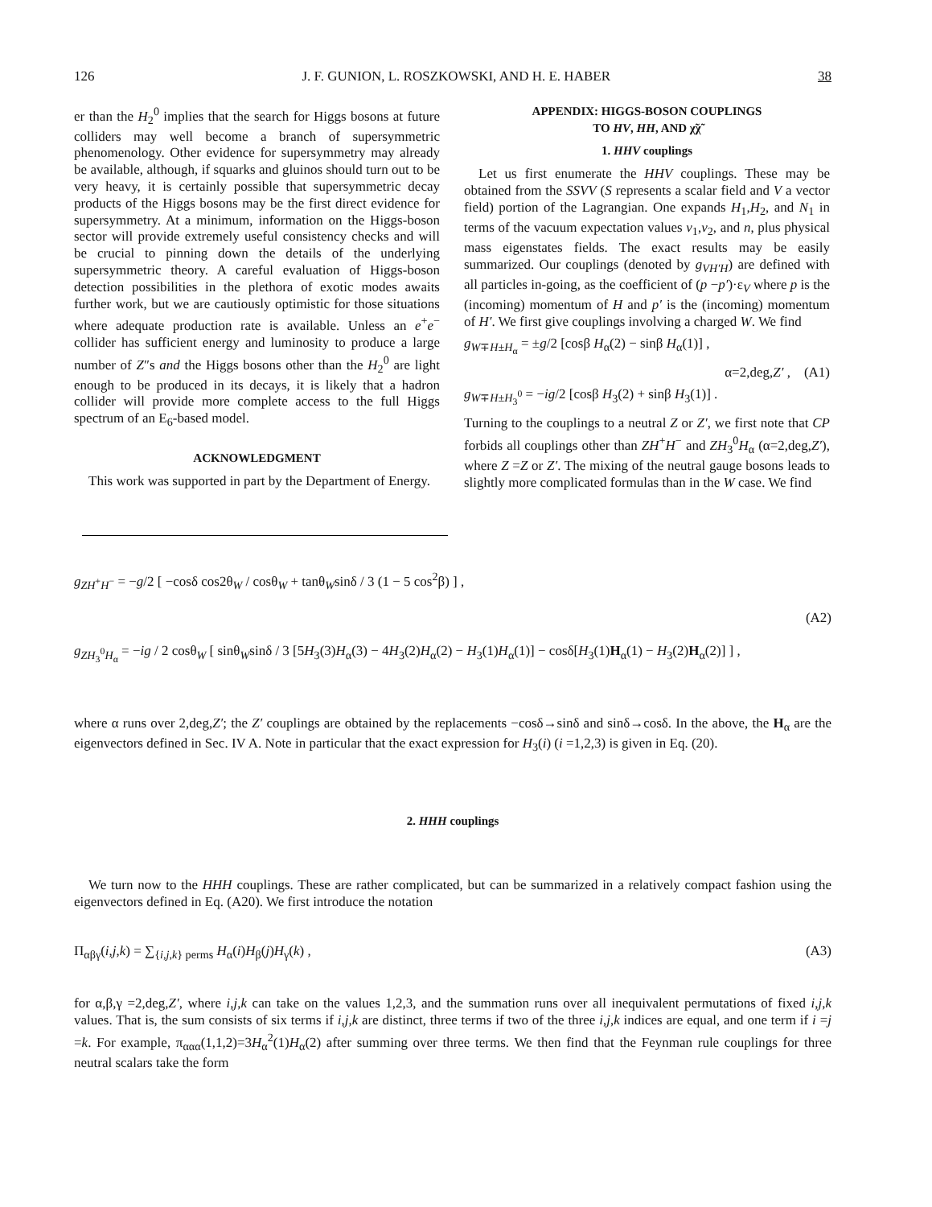126 J. F. GUNION, L. ROSZKOWSKI, AND H. E. HABER 38
er than the H<sub>2</sub><sup>0</sup> implies that the search for Higgs bosons at future colliders may well become a branch of supersymmetric phenomenology. Other evidence for supersymmetry may already be available, although, if squarks and gluinos should turn out to be very heavy, it is certainly possible that supersymmetric decay products of the Higgs bosons may be the first direct evidence for supersymmetry. At a minimum, information on the Higgs-boson sector will provide extremely useful consistency checks and will be crucial to pinning down the details of the underlying supersymmetric theory. A careful evaluation of Higgs-boson detection possibilities in the plethora of exotic modes awaits further work, but we are cautiously optimistic for those situations where adequate production rate is available. Unless an e<sup>+</sup>e<sup>−</sup> collider has sufficient energy and luminosity to produce a large number of Z″s and the Higgs bosons other than the H<sub>2</sub><sup>0</sup> are light enough to be produced in its decays, it is likely that a hadron collider will provide more complete access to the full Higgs spectrum of an E<sub>6</sub>-based model.
ACKNOWLEDGMENT
This work was supported in part by the Department of Energy.
APPENDIX: HIGGS-BOSON COUPLINGS
TO HV, HH, AND χ̃χ̃
1. HHV couplings
Let us first enumerate the HHV couplings. These may be obtained from the SSVV (S represents a scalar field and V a vector field) portion of the Lagrangian. One expands H<sub>1</sub>,H<sub>2</sub>, and N<sub>1</sub> in terms of the vacuum expectation values v<sub>1</sub>,v<sub>2</sub>, and n, plus physical mass eigenstates fields. The exact results may be easily summarized. Our couplings (denoted by g<sub>VH′H</sub>) are defined with all particles in-going, as the coefficient of (p −p′)·ε<sub>V</sub> where p is the (incoming) momentum of H and p′ is the (incoming) momentum of H′. We first give couplings involving a charged W. We find
g<sub>W∓H±H<sub>α</sub></sub> = ±g/2 [cosβ H<sub>α</sub>(2) − sinβ H<sub>α</sub>(1)] ,
α=2,deg,Z′ , (A1)
g<sub>W∓H±H<sub>3</sub><sup>0</sup></sub> = −ig/2 [cosβ H<sub>3</sub>(2) + sinβ H<sub>3</sub>(1)] .
Turning to the couplings to a neutral Z or Z′, we first note that CP forbids all couplings other than ZH<sup>+</sup>H<sup>−</sup> and ZH<sub>3</sub><sup>0</sup>H<sub>α</sub> (α=2,deg,Z′), where Z =Z or Z′. The mixing of the neutral gauge bosons leads to slightly more complicated formulas than in the W case. We find
g<sub>ZH<sup>+</sup>H<sup>−</sup></sub> = −g/2 [ −cosδ cos2θ<sub>W</sub> / cosθ<sub>W</sub> + tanθ<sub>W</sub>sinδ / 3 (1 − 5 cos<sup>2</sup>β) ] ,
(A2)
g<sub>ZH<sub>3</sub><sup>0</sup>H<sub>α</sub></sub> = −ig / 2 cosθ<sub>W</sub> [ sinθ<sub>W</sub>sinδ / 3 [5H<sub>3</sub>(3)H<sub>α</sub>(3) − 4H<sub>3</sub>(2)H<sub>α</sub>(2) − H<sub>3</sub>(1)H<sub>α</sub>(1)] − cosδ[H<sub>3</sub>(1)H<sub>α</sub>(1) − H<sub>3</sub>(2)H<sub>α</sub>(2)] ] ,
where α runs over 2,deg,Z′; the Z′ couplings are obtained by the replacements −cosδ→sinδ and sinδ→cosδ. In the above, the H<sub>α</sub> are the eigenvectors defined in Sec. IV A. Note in particular that the exact expression for H<sub>3</sub>(i) (i =1,2,3) is given in Eq. (20).
2. HHH couplings
We turn now to the HHH couplings. These are rather complicated, but can be summarized in a relatively compact fashion using the eigenvectors defined in Eq. (A20). We first introduce the notation
Π<sub>αβγ</sub>(i,j,k) = ∑<sub>{i,j,k} perms</sub> H<sub>α</sub>(i)H<sub>β</sub>(j)H<sub>γ</sub>(k) , (A3)
for α,β,γ =2,deg,Z′, where i,j,k can take on the values 1,2,3, and the summation runs over all inequivalent permutations of fixed i,j,k values. That is, the sum consists of six terms if i,j,k are distinct, three terms if two of the three i,j,k indices are equal, and one term if i =j =k. For example, π<sub>ααα</sub>(1,1,2)=3H<sub>α</sub><sup>2</sup>(1)H<sub>α</sub>(2) after summing over three terms. We then find that the Feynman rule couplings for three neutral scalars take the form